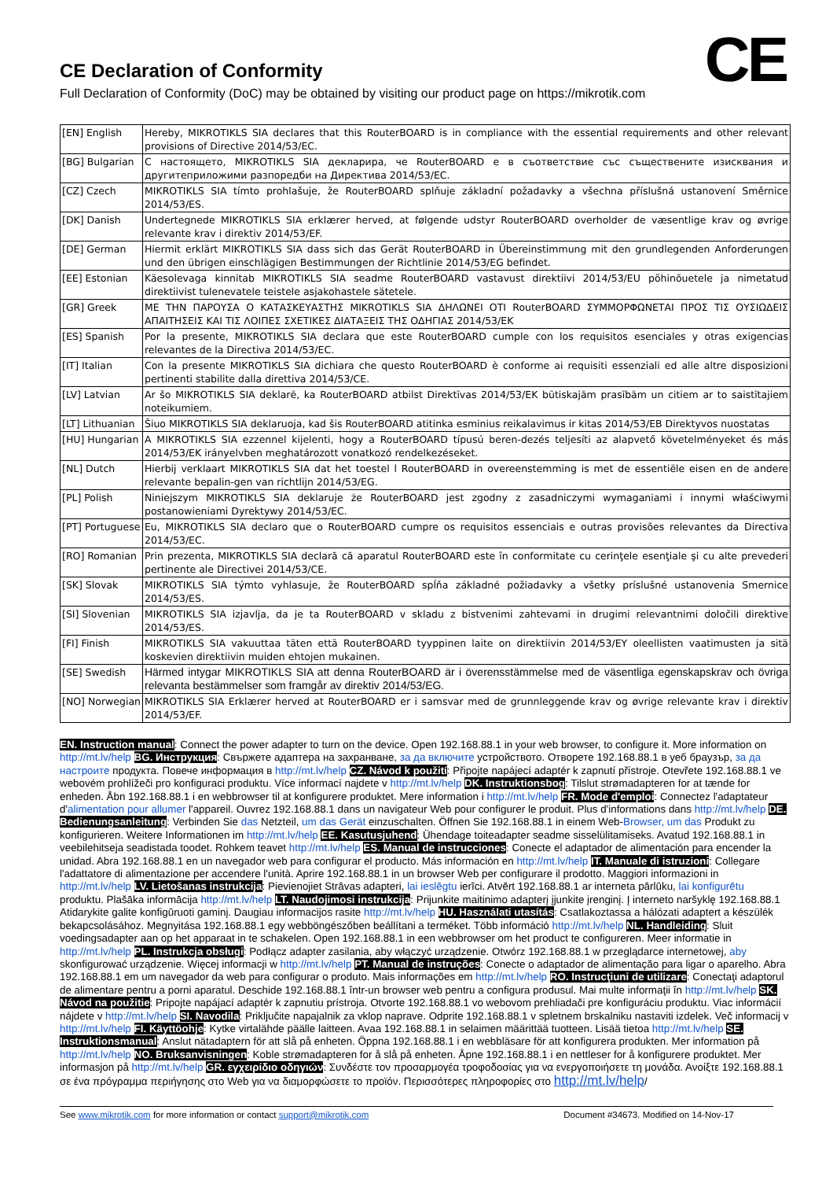CE
CE Declaration of Conformity
Full Declaration of Conformity (DoC) may be obtained by visiting our product page on https://mikrotik.com
| [EN] English | Hereby, MIKROTIKLS SIA declares that this RouterBOARD is in compliance with the essential requirements and other relevant provisions of Directive 2014/53/EC. |
| [BG] Bulgarian | С настоящето, MIKROTIKLS SIA декларира, че RouterBOARD е в съответствие със съществените изисквания и другитеприложими разпоредби на Директива 2014/53/EC. |
| [CZ] Czech | MIKROTIKLS SIA tímto prohlašuje, že RouterBOARD splňuje základní požadavky a všechna příslušná ustanovení Směrnice 2014/53/ES. |
| [DK] Danish | Undertegnede MIKROTIKLS SIA erklærer herved, at følgende udstyr RouterBOARD overholder de væsentlige krav og øvrige relevante krav i direktiv 2014/53/EF. |
| [DE] German | Hiermit erklärt MIKROTIKLS SIA dass sich das Gerät RouterBOARD in Übereinstimmung mit den grundlegenden Anforderungen und den übrigen einschlägigen Bestimmungen der Richtlinie 2014/53/EG befindet. |
| [EE] Estonian | Käesolevaga kinnitab MIKROTIKLS SIA seadme RouterBOARD vastavust direktiivi 2014/53/EU põhinõuetele ja nimetatud direktiivist tulenevatele teistele asjakohastele sätetele. |
| [GR] Greek | ΜΕ ΤΗΝ ΠΑΡΟΥΣΑ Ο ΚΑΤΑΣΚΕΥΑΣΤΗΣ MIKROTIKLS SIA ΔΗΛΩΝΕΙ ΟΤΙ RouterBOARD ΣΥΜΜΟΡΦΩΝΕΤΑΙ ΠΡΟΣ ΤΙΣ ΟΥΣΙΩΔΕΙΣ ΑΠΑΙΤΗΣΕΙΣ ΚΑΙ ΤΙΣ ΛΟΙΠΕΣ ΣΧΕΤΙΚΕΣ ΔΙΑΤΑΞΕΙΣ ΤΗΣ ΟΔΗΓΙΑΣ 2014/53/ΕΚ |
| [ES] Spanish | Por la presente, MIKROTIKLS SIA declara que este RouterBOARD cumple con los requisitos esenciales y otras exigencias relevantes de la Directiva 2014/53/EC. |
| [IT] Italian | Con la presente MIKROTIKLS SIA dichiara che questo RouterBOARD è conforme ai requisiti essenziali ed alle altre disposizioni pertinenti stabilite dalla direttiva 2014/53/CE. |
| [LV] Latvian | Ar šo MIKROTIKLS SIA deklarē, ka RouterBOARD atbilst Direktīvas 2014/53/EK būtiskajām prasībām un citiem ar to saistītajiem noteikumiem. |
| [LT] Lithuanian | Šiuo MIKROTIKLS SIA deklaruoja, kad šis RouterBOARD atitinka esminius reikalavimus ir kitas 2014/53/EB Direktyvos nuostatas |
| [HU] Hungarian | A MIKROTIKLS SIA ezzennel kijelenti, hogy a RouterBOARD típusú beren-dezés teljesíti az alapvető követelményeket és más 2014/53/EK irányelvben meghatározott vonatkozó rendelkezéseket. |
| [NL] Dutch | Hierbij verklaart MIKROTIKLS SIA dat het toestel l RouterBOARD in overeenstemming is met de essentiële eisen en de andere relevante bepalin-gen van richtlijn 2014/53/EG. |
| [PL] Polish | Niniejszym MIKROTIKLS SIA deklaruje że RouterBOARD jest zgodny z zasadniczymi wymaganiami i innymi właściwymi postanowieniami Dyrektywy 2014/53/EC. |
| [PT] Portuguese | Eu, MIKROTIKLS SIA declaro que o RouterBOARD cumpre os requisitos essenciais e outras provisões relevantes da Directiva 2014/53/EC. |
| [RO] Romanian | Prin prezenta, MIKROTIKLS SIA declară că aparatul RouterBOARD este în conformitate cu cerinţele esenţiale şi cu alte prevederi pertinente ale Directivei 2014/53/CE. |
| [SK] Slovak | MIKROTIKLS SIA týmto vyhlasuje, že RouterBOARD spĺňa základné požiadavky a všetky príslušné ustanovenia Smernice 2014/53/ES. |
| [SI] Slovenian | MIKROTIKLS SIA izjavlja, da je ta RouterBOARD v skladu z bistvenimi zahtevami in drugimi relevantnimi določili direktive 2014/53/ES. |
| [FI] Finish | MIKROTIKLS SIA vakuuttaa täten että RouterBOARD tyyppinen laite on direktiivin 2014/53/EY oleellisten vaatimusten ja sitä koskevien direktiivin muiden ehtojen mukainen. |
| [SE] Swedish | Härmed intygar MIKROTIKLS SIA att denna RouterBOARD är i överensstämmelse med de väsentliga egenskapskrav och övriga relevanta bestämmelser som framgår av direktiv 2014/53/EG. |
| [NO] Norwegian | MIKROTIKLS SIA Erklærer herved at RouterBOARD er i samsvar med de grunnleggende krav og øvrige relevante krav i direktiv 2014/53/EF. |
EN. Instruction manual: Connect the power adapter to turn on the device. Open 192.168.88.1 in your web browser, to configure it. More information on http://mt.lv/help BG. Инструкция: Свържете адаптера на захранване, за да включите устройството. Отворете 192.168.88.1 в уеб браузър, за да настроите продукта. Повече информация в http://mt.lv/help CZ. Návod k použití: Připojte napájecí adaptér k zapnutí přístroje. Otevřete 192.168.88.1 ve webovém prohlížeči pro konfiguraci produktu. Více informací najdete v http://mt.lv/help DK. Instruktionsbog: Tilslut strømadapteren for at tænde for enheden. Åbn 192.168.88.1 i en webbrowser til at konfigurere produktet. Mere information i http://mt.lv/help FR. Mode d'emploi: Connectez l'adaptateur d'alimentation pour allumer l'appareil. Ouvrez 192.168.88.1 dans un navigateur Web pour configurer le produit. Plus d'informations dans http://mt.lv/help DE. Bedienungsanleitung: Verbinden Sie das Netzteil, um das Gerät einzuschalten. Öffnen Sie 192.168.88.1 in einem Web-Browser, um das Produkt zu konfigurieren. Weitere Informationen im http://mt.lv/help EE. Kasutusjuhend: Ühendage toiteadapter seadme sisselülitamiseks. Avatud 192.168.88.1 in veebilehitseja seadistada toodet. Rohkem teavet http://mt.lv/help ES. Manual de instrucciones: Conecte el adaptador de alimentación para encender la unidad. Abra 192.168.88.1 en un navegador web para configurar el producto. Más información en http://mt.lv/help IT. Manuale di istruzioni: Collegare l'adattatore di alimentazione per accendere l'unità. Aprire 192.168.88.1 in un browser Web per configurare il prodotto. Maggiori informazioni in http://mt.lv/help LV. Lietošanas instrukcija: Pievienojiet Strāvas adapteri, lai ieslēgtu ierīci. Atvērt 192.168.88.1 ar interneta pārlūku, lai konfigurētu produktu. Plašāka informācija http://mt.lv/help LT. Naudojimosi instrukcija: Prijunkite maitinimo adapterį įjunkite įrenginį. Į interneto naršyklę 192.168.88.1 Atidarykite galite konfigūruoti gaminį. Daugiau informacijos rasite http://mt.lv/help HU. Használati utasítás: Csatlakoztassa a hálózati adaptert a készülék bekapcsolásához. Megnyitása 192.168.88.1 egy webböngészőben beállítani a terméket. Több információ http://mt.lv/help NL. Handleiding: Sluit voedingsadapter aan op het apparaat in te schakelen. Open 192.168.88.1 in een webbrowser om het product te configureren. Meer informatie in http://mt.lv/help PL. Instrukcja obsługi: Podłącz adapter zasilania, aby włączyć urządzenie. Otwórz 192.168.88.1 w przeglądarce internetowej, aby skonfigurować urządzenie. Więcej informacji w http://mt.lv/help PT. Manual de instruções: Conecte o adaptador de alimentação para ligar o aparelho. Abra 192.168.88.1 em um navegador da web para configurar o produto. Mais informações em http://mt.lv/help RO. Instrucţiuni de utilizare: Conectaţi adaptorul de alimentare pentru a porni aparatul. Deschide 192.168.88.1 într-un browser web pentru a configura produsul. Mai multe informaţii în http://mt.lv/help SK. Návod na použitie: Pripojte napájací adaptér k zapnutiu prístroja. Otvorte 192.168.88.1 vo webovom prehliadači pre konfiguráciu produktu. Viac informácií nájdete v http://mt.lv/help SI. Navodila: Priključite napajalnik za vklop naprave. Odprite 192.168.88.1 v spletnem brskalniku nastaviti izdelek. Več informacij v http://mt.lv/help FI. Käyttöohje: Kytke virtalähde päälle laitteen. Avaa 192.168.88.1 in selaimen määrittää tuotteen. Lisää tietoa http://mt.lv/help SE. Instruktionsmanual: Anslut nätadaptern för att slå på enheten. Öppna 192.168.88.1 i en webbläsare för att konfigurera produkten. Mer information på http://mt.lv/help NO. Bruksanvisningen: Koble strømadapteren for å slå på enheten. Åpne 192.168.88.1 i en nettleser for å konfigurere produktet. Mer informasjon på http://mt.lv/help GR. εγχειρίδιο οδηγιών: Συνδέστε τον προσαρμογέα τροφοδοσίας για να ενεργοποιήσετε τη μονάδα. Ανοίξτε 192.168.88.1 σε ένα πρόγραμμα περιήγησης στο Web για να διαμορφώσετε το προϊόν. Περισσότερες πληροφορίες στο http://mt.lv/help/
See www.mikrotik.com for more information or contact support@mikrotik.com Document #34673. Modified on 14-Nov-17